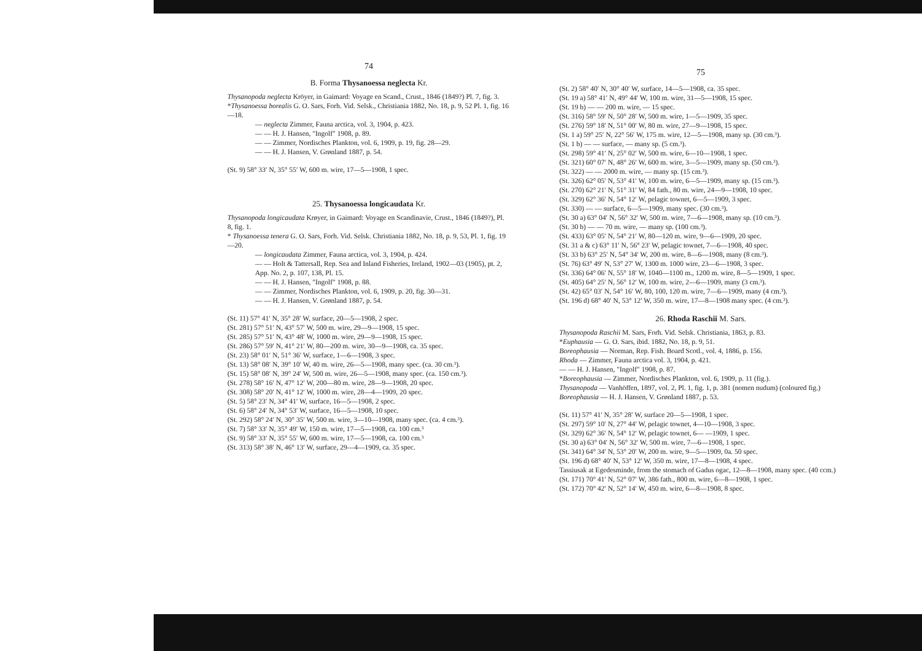74
B. Forma Thysanoessa neglecta Kr.
Thysanopoda neglecta Kröyer, in Gaimard: Voyage en Scand., Crust., 1846 (1849?) Pl. 7, fig. 3.
*Thysanoessa borealis G. O. Sars, Forh. Vid. Selsk., Christiania 1882, No. 18, p. 9, 52 Pl. 1, fig. 16—18.
— neglecta Zimmer, Fauna arctica, vol. 3, 1904, p. 423.
— — H. J. Hansen, "Ingolf" 1908, p. 89.
— — Zimmer, Nordisches Plankton, vol. 6, 1909, p. 19, fig. 28—29.
— — H. J. Hansen, V. Grønland 1887, p. 54.
(St. 9) 58° 33′ N, 35° 55′ W, 600 m. wire, 17—5—1908, 1 spec.
25. Thysanoessa longicaudata Kr.
Thysanopoda longicaudata Krøyer, in Gaimard: Voyage en Scandinavie, Crust., 1846 (1849?), Pl. 8, fig. 1.
* Thysanoessa tenera G. O. Sars, Forh. Vid. Selsk. Christiania 1882, No. 18, p. 9, 53, Pl. 1, fig. 19—20.
— longicaudata Zimmer, Fauna arctica, vol. 3, 1904, p. 424.
— — Holt & Tattersall, Rep. Sea and Inland Fisheries, Ireland, 1902—03 (1905), pt. 2, App. No. 2, p. 107, 138, Pl. 15.
— — H. J. Hansen, "Ingolf" 1908, p. 88.
— — Zimmer, Nordisches Plankton, vol. 6, 1909, p. 20, fig. 30—31.
— — H. J. Hansen, V. Grønland 1887, p. 54.
(St. 11) 57° 41′ N, 35° 28′ W, surface, 20—5—1908, 2 spec.
(St. 281) 57° 51′ N, 43° 57′ W, 500 m. wire, 29—9—1908, 15 spec.
(St. 285) 57° 51′ N, 43° 48′ W, 1000 m. wire, 29—9—1908, 15 spec.
(St. 286) 57° 59′ N, 41° 21′ W, 80—200 m. wire, 30—9—1908, ca. 35 spec.
(St. 23) 58° 01′ N, 51° 36′ W, surface, 1—6—1908, 3 spec.
(St. 13) 58° 08′ N, 39° 10′ W, 40 m. wire, 26—5—1908, many spec. (ca. 30 cm.³).
(St. 15) 58° 08′ N, 39° 24′ W, 500 m. wire, 26—5—1908, many spec. (ca. 150 cm.³).
(St. 278) 58° 16′ N, 47° 12′ W, 200—80 m. wire, 28—9—1908, 20 spec.
(St. 308) 58° 20′ N, 41° 12′ W, 1000 m. wire, 28—4—1909, 20 spec.
(St. 5) 58° 23′ N, 34° 41′ W, surface, 16—5—1908, 2 spec.
(St. 6) 58° 24′ N, 34° 53′ W, surface, 16—5—1908, 10 spec.
(St. 292) 58° 24′ N, 30° 35′ W, 500 m. wire, 3—10—1908, many spec. (ca. 4 cm.³).
(St. 7) 58° 33′ N, 35° 49′ W, 150 m. wire, 17—5—1908, ca. 100 cm.³
(St. 9) 58° 33′ N, 35° 55′ W, 600 m. wire, 17—5—1908, ca. 100 cm.³
(St. 313) 58° 38′ N, 46° 13′ W, surface, 29—4—1909, ca. 35 spec.
75
(St. 2) 58° 40′ N, 30° 40′ W, surface, 14—5—1908, ca. 35 spec.
(St. 19 a) 58° 41′ N, 49° 44′ W, 100 m. wire, 31—5—1908, 15 spec.
(St. 19 b) — — 200 m. wire, — 15 spec.
(St. 316) 58° 59′ N, 50° 28′ W, 500 m. wire, 1—5—1909, 35 spec.
(St. 276) 59° 18′ N, 51° 00′ W, 80 m. wire, 27—9—1908, 15 spec.
(St. 1 a) 59° 25′ N, 22° 56′ W, 175 m. wire, 12—5—1908, many sp. (30 cm.³).
(St. 1 b) — — surface, — many sp. (5 cm.³).
(St. 298) 59° 41′ N, 25° 02′ W, 500 m. wire, 6—10—1908, 1 spec.
(St. 321) 60° 07′ N, 48° 26′ W, 600 m. wire, 3—5—1909, many sp. (50 cm.³).
(St. 322) — — 2000 m. wire, — many sp. (15 cm.³).
(St. 326) 62° 05′ N, 53° 41′ W, 100 m. wire, 6—5—1909, many sp. (15 cm.³).
(St. 270) 62° 21′ N, 51° 31′ W, 84 fath., 80 m. wire, 24—9—1908, 10 spec.
(St. 329) 62° 36′ N, 54° 12′ W, pelagic townet, 6—5—1909, 3 spec.
(St. 330) — — surface, 6—5—1909, many spec. (30 cm.³).
(St. 30 a) 63° 04′ N, 56° 32′ W, 500 m. wire, 7—6—1908, many sp. (10 cm.³).
(St. 30 b) — — 70 m. wire, — many sp. (100 cm.³).
(St. 433) 63° 05′ N, 54° 21′ W, 80—120 m. wire, 9—6—1909, 20 spec.
(St. 31 a & c) 63° 11′ N, 56° 23′ W, pelagic townet, 7—6—1908, 40 spec.
(St. 33 b) 63° 25′ N, 54° 34′ W, 200 m. wire, 8—6—1908, many (8 cm.³).
(St. 76) 63° 49′ N, 53° 27′ W, 1300 m. 1000 wire, 23—6—1908, 3 spec.
(St. 336) 64° 06′ N, 55° 18′ W, 1040—1100 m., 1200 m. wire, 8—5—1909, 1 spec.
(St. 405) 64° 25′ N, 56° 12′ W, 100 m. wire, 2—6—1909, many (3 cm.³).
(St. 42) 65° 03′ N, 54° 16′ W, 80, 100, 120 m. wire, 7—6—1909, many (4 cm.³).
(St. 196 d) 68° 40′ N, 53° 12′ W, 350 m. wire, 17—8—1908 many spec. (4 cm.³).
26. Rhoda Raschii M. Sars.
Thysanopoda Raschii M. Sars, Forh. Vid. Selsk. Christiania, 1863, p. 83.
*Euphausia — G. O. Sars, ibid. 1882, No. 18, p. 9, 51.
Boreophausia — Norman, Rep. Fish. Board Scotl., vol. 4, 1886, p. 156.
Rhoda — Zimmer, Fauna arctica vol. 3, 1904, p. 421.
— — H. J. Hansen, "Ingolf" 1908, p. 87.
*Boreophausia — Zimmer, Nordisches Plankton, vol. 6, 1909, p. 11 (fig.).
Thysanopoda — Vanhöffen, 1897, vol. 2, Pl. 1, fig. 1, p. 381 (nomen nudum) (coloured fig.)
Boreophausia — H. J. Hansen, V. Grønland 1887, p. 53.
(St. 11) 57° 41′ N, 35° 28′ W, surface 20—5—1908, 1 spec.
(St. 297) 59° 10′ N, 27° 44′ W, pelagic townet, 4—10—1908, 3 spec.
(St. 329) 62° 36′ N, 54° 12′ W, pelagic townet, 6— —1909, 1 spec.
(St. 30 a) 63° 04′ N, 56° 32′ W, 500 m. wire, 7—6—1908, 1 spec.
(St. 341) 64° 34′ N, 53° 20′ W, 200 m. wire, 9—5—1909, 0a. 50 spec.
(St. 196 d) 68° 40′ N, 53° 12′ W, 350 m. wire, 17—8—1908, 4 spec.
Tassiusak at Egedesminde, from the stomach of Gadus ogac, 12—8—1908, many spec. (40 ccm.)
(St. 171) 70° 41′ N, 52° 07′ W, 386 fath., 800 m. wire, 6—8—1908, 1 spec.
(St. 172) 70° 42′ N, 52° 14′ W, 450 m. wire, 6—8—1908, 8 spec.